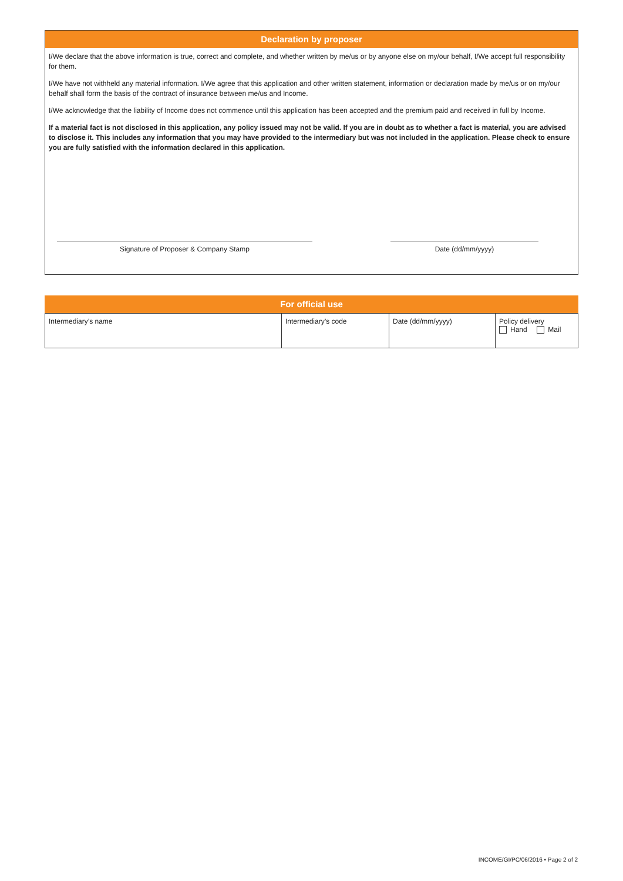Declaration by proposer
I/We declare that the above information is true, correct and complete, and whether written by me/us or by anyone else on my/our behalf, I/We accept full responsibility for them.
I/We have not withheld any material information. I/We agree that this application and other written statement, information or declaration made by me/us or on my/our behalf shall form the basis of the contract of insurance between me/us and Income.
I/We acknowledge that the liability of Income does not commence until this application has been accepted and the premium paid and received in full by Income.
If a material fact is not disclosed in this application, any policy issued may not be valid. If you are in doubt as to whether a fact is material, you are advised to disclose it. This includes any information that you may have provided to the intermediary but was not included in the application. Please check to ensure you are fully satisfied with the information declared in this application.
Signature of Proposer & Company Stamp Date (dd/mm/yyyy)
For official use
| Intermediary’s name | Intermediary’s code | Date (dd/mm/yyyy) | Policy delivery Hand Mail |
INCOME/GI/PC/06/2016 • Page 2 of 2